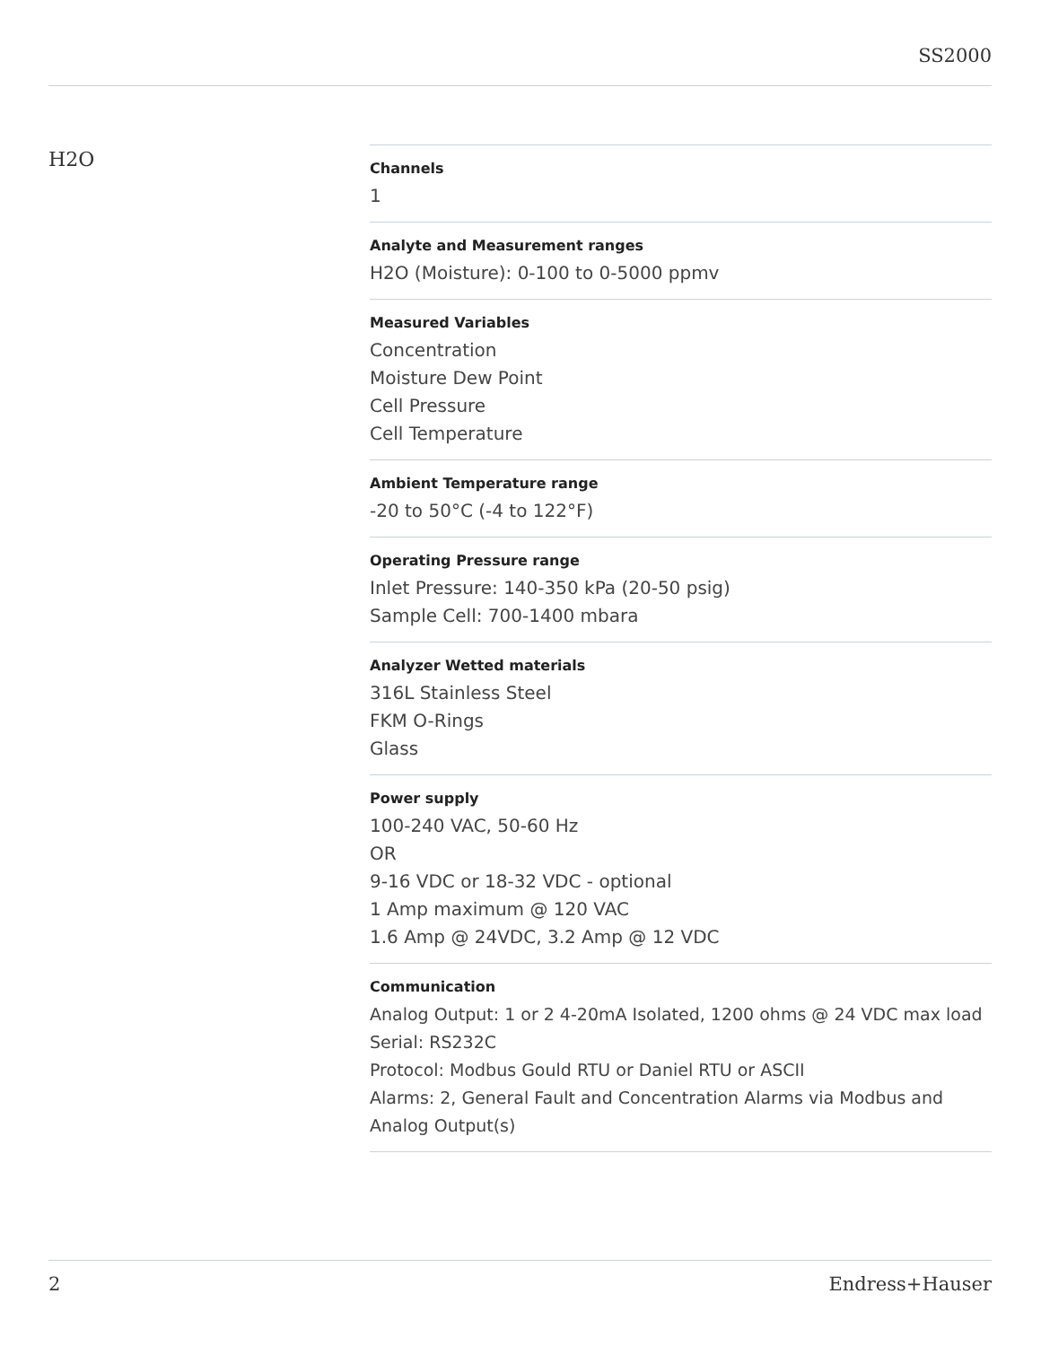SS2000
H2O
Channels
1
Analyte and Measurement ranges
H2O (Moisture): 0-100 to 0-5000 ppmv
Measured Variables
Concentration
Moisture Dew Point
Cell Pressure
Cell Temperature
Ambient Temperature range
-20 to 50°C (-4 to 122°F)
Operating Pressure range
Inlet Pressure: 140-350 kPa (20-50 psig)
Sample Cell: 700-1400 mbara
Analyzer Wetted materials
316L Stainless Steel
FKM O-Rings
Glass
Power supply
100-240 VAC, 50-60 Hz
OR
9-16 VDC or 18-32 VDC - optional
1 Amp maximum @ 120 VAC
1.6 Amp @ 24VDC, 3.2 Amp @ 12 VDC
Communication
Analog Output: 1 or 2 4-20mA Isolated, 1200 ohms @ 24 VDC max load
Serial: RS232C
Protocol: Modbus Gould RTU or Daniel RTU or ASCII
Alarms: 2, General Fault and Concentration Alarms via Modbus and Analog Output(s)
2 Endress+Hauser